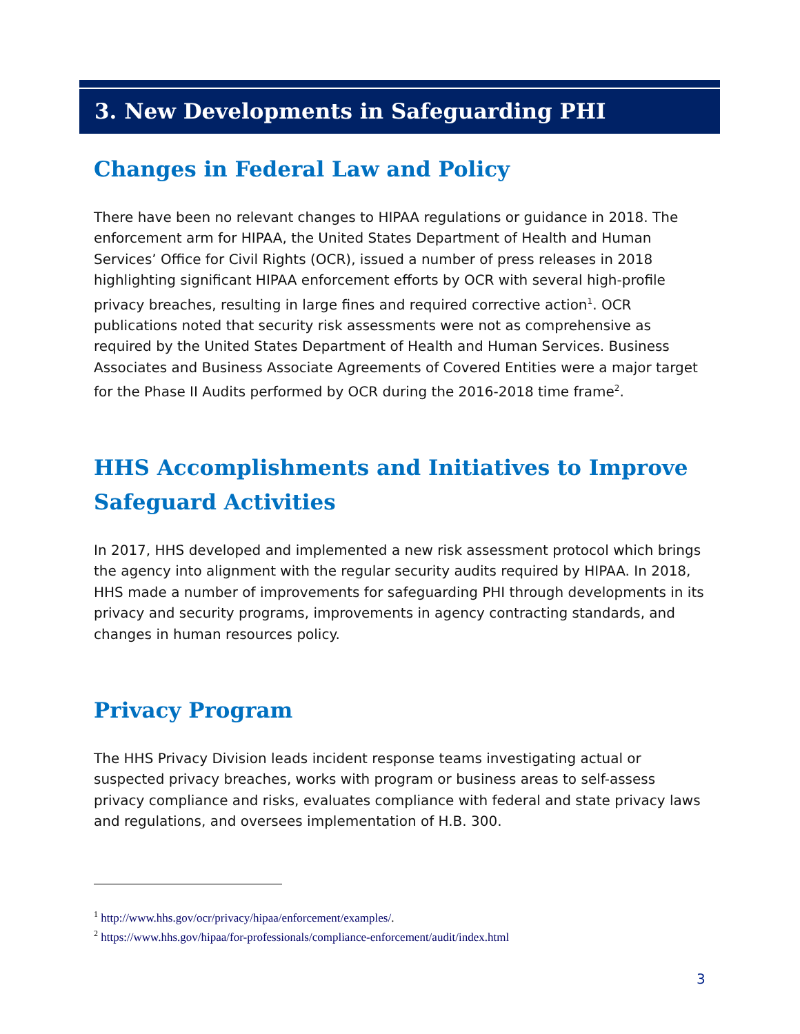3. New Developments in Safeguarding PHI
Changes in Federal Law and Policy
There have been no relevant changes to HIPAA regulations or guidance in 2018. The enforcement arm for HIPAA, the United States Department of Health and Human Services’ Office for Civil Rights (OCR), issued a number of press releases in 2018 highlighting significant HIPAA enforcement efforts by OCR with several high-profile privacy breaches, resulting in large fines and required corrective action<sup>1</sup>. OCR publications noted that security risk assessments were not as comprehensive as required by the United States Department of Health and Human Services. Business Associates and Business Associate Agreements of Covered Entities were a major target for the Phase II Audits performed by OCR during the 2016-2018 time frame<sup>2</sup>.
HHS Accomplishments and Initiatives to Improve Safeguard Activities
In 2017, HHS developed and implemented a new risk assessment protocol which brings the agency into alignment with the regular security audits required by HIPAA. In 2018, HHS made a number of improvements for safeguarding PHI through developments in its privacy and security programs, improvements in agency contracting standards, and changes in human resources policy.
Privacy Program
The HHS Privacy Division leads incident response teams investigating actual or suspected privacy breaches, works with program or business areas to self-assess privacy compliance and risks, evaluates compliance with federal and state privacy laws and regulations, and oversees implementation of H.B. 300.
<sup>1</sup> http://www.hhs.gov/ocr/privacy/hipaa/enforcement/examples/.
<sup>2</sup> https://www.hhs.gov/hipaa/for-professionals/compliance-enforcement/audit/index.html
3